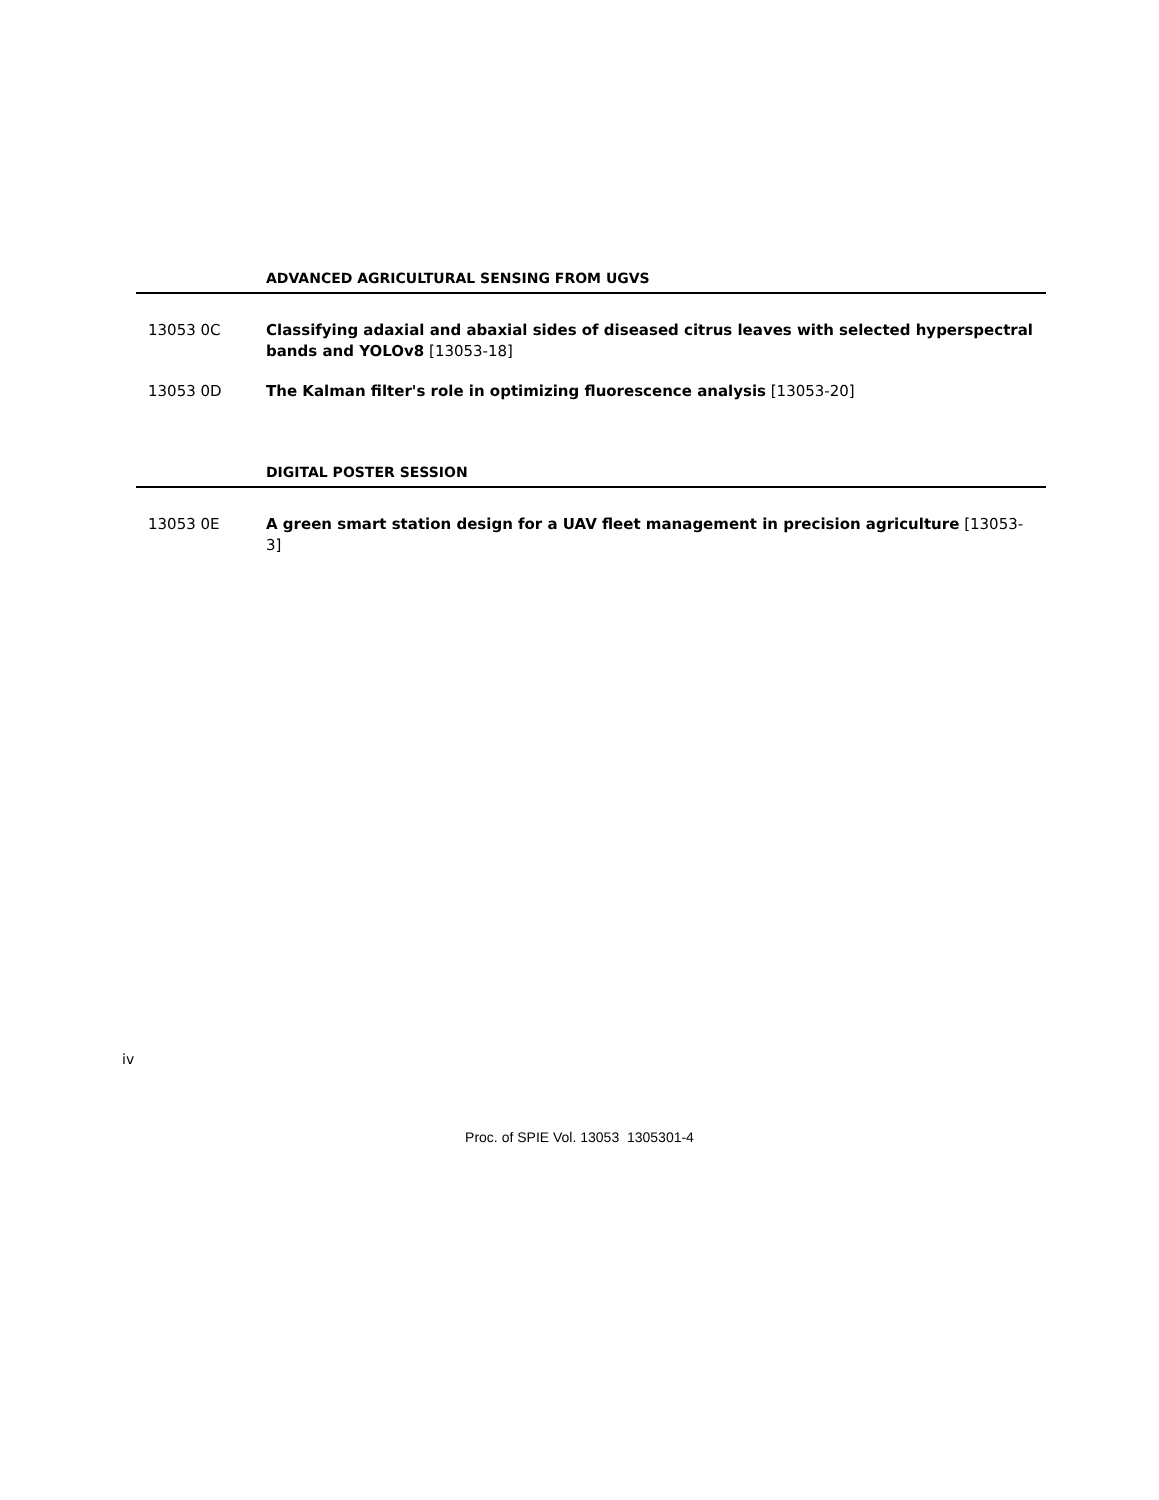ADVANCED AGRICULTURAL SENSING FROM UGVS
13053 0C Classifying adaxial and abaxial sides of diseased citrus leaves with selected hyperspectral bands and YOLOv8 [13053-18]
13053 0D The Kalman filter's role in optimizing fluorescence analysis [13053-20]
DIGITAL POSTER SESSION
13053 0E A green smart station design for a UAV fleet management in precision agriculture [13053-3]
iv
Proc. of SPIE Vol. 13053 1305301-4